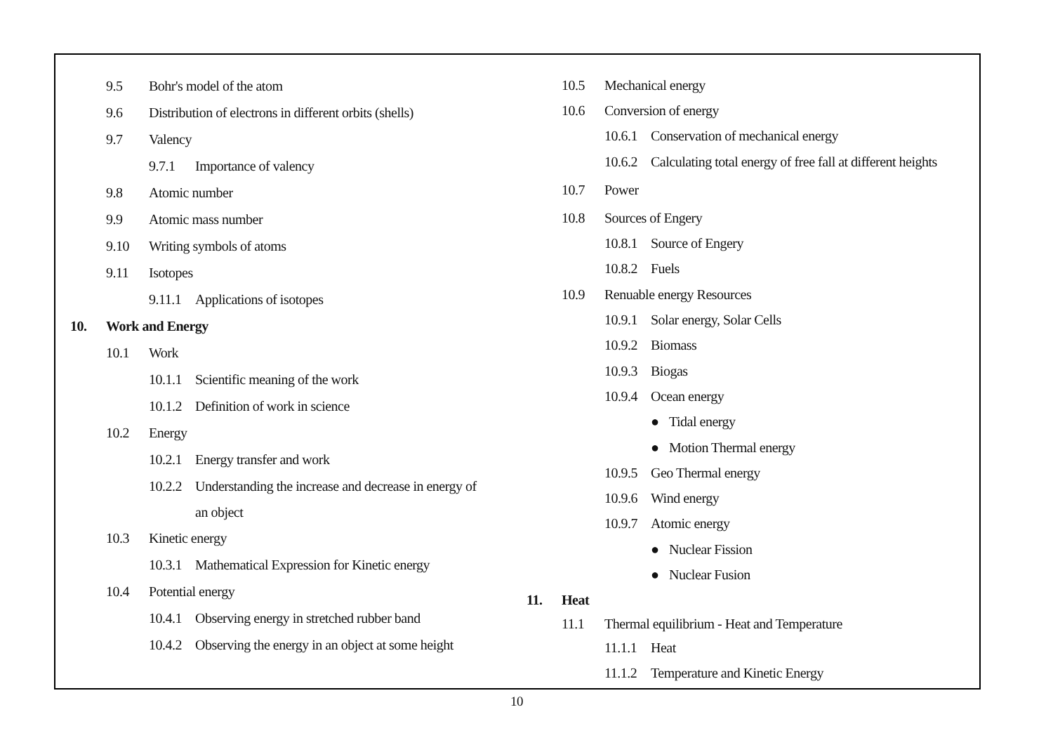9.5 Bohr's model of the atom
9.6 Distribution of electrons in different orbits (shells)
9.7 Valency
9.7.1 Importance of valency
9.8 Atomic number
9.9 Atomic mass number
9.10 Writing symbols of atoms
9.11 Isotopes
9.11.1 Applications of isotopes
10. Work and Energy
10.1 Work
10.1.1 Scientific meaning of the work
10.1.2 Definition of work in science
10.2 Energy
10.2.1 Energy transfer and work
10.2.2 Understanding the increase and decrease in energy of
an object
10.3 Kinetic energy
10.3.1 Mathematical Expression for Kinetic energy
10.4 Potential energy
10.4.1 Observing energy in stretched rubber band
10.4.2 Observing the energy in an object at some height
10.5 Mechanical energy
10.6 Conversion of energy
10.6.1 Conservation of mechanical energy
10.6.2 Calculating total energy of free fall at different heights
10.7 Power
10.8 Sources of Engery
10.8.1 Source of Engery
10.8.2 Fuels
10.9 Renuable energy Resources
10.9.1 Solar energy, Solar Cells
10.9.2 Biomass
10.9.3 Biogas
10.9.4 Ocean energy
● Tidal energy
● Motion Thermal energy
10.9.5 Geo Thermal energy
10.9.6 Wind energy
10.9.7 Atomic energy
● Nuclear Fission
● Nuclear Fusion
11. Heat
11.1 Thermal equilibrium - Heat and Temperature
11.1.1 Heat
11.1.2 Temperature and Kinetic Energy
10